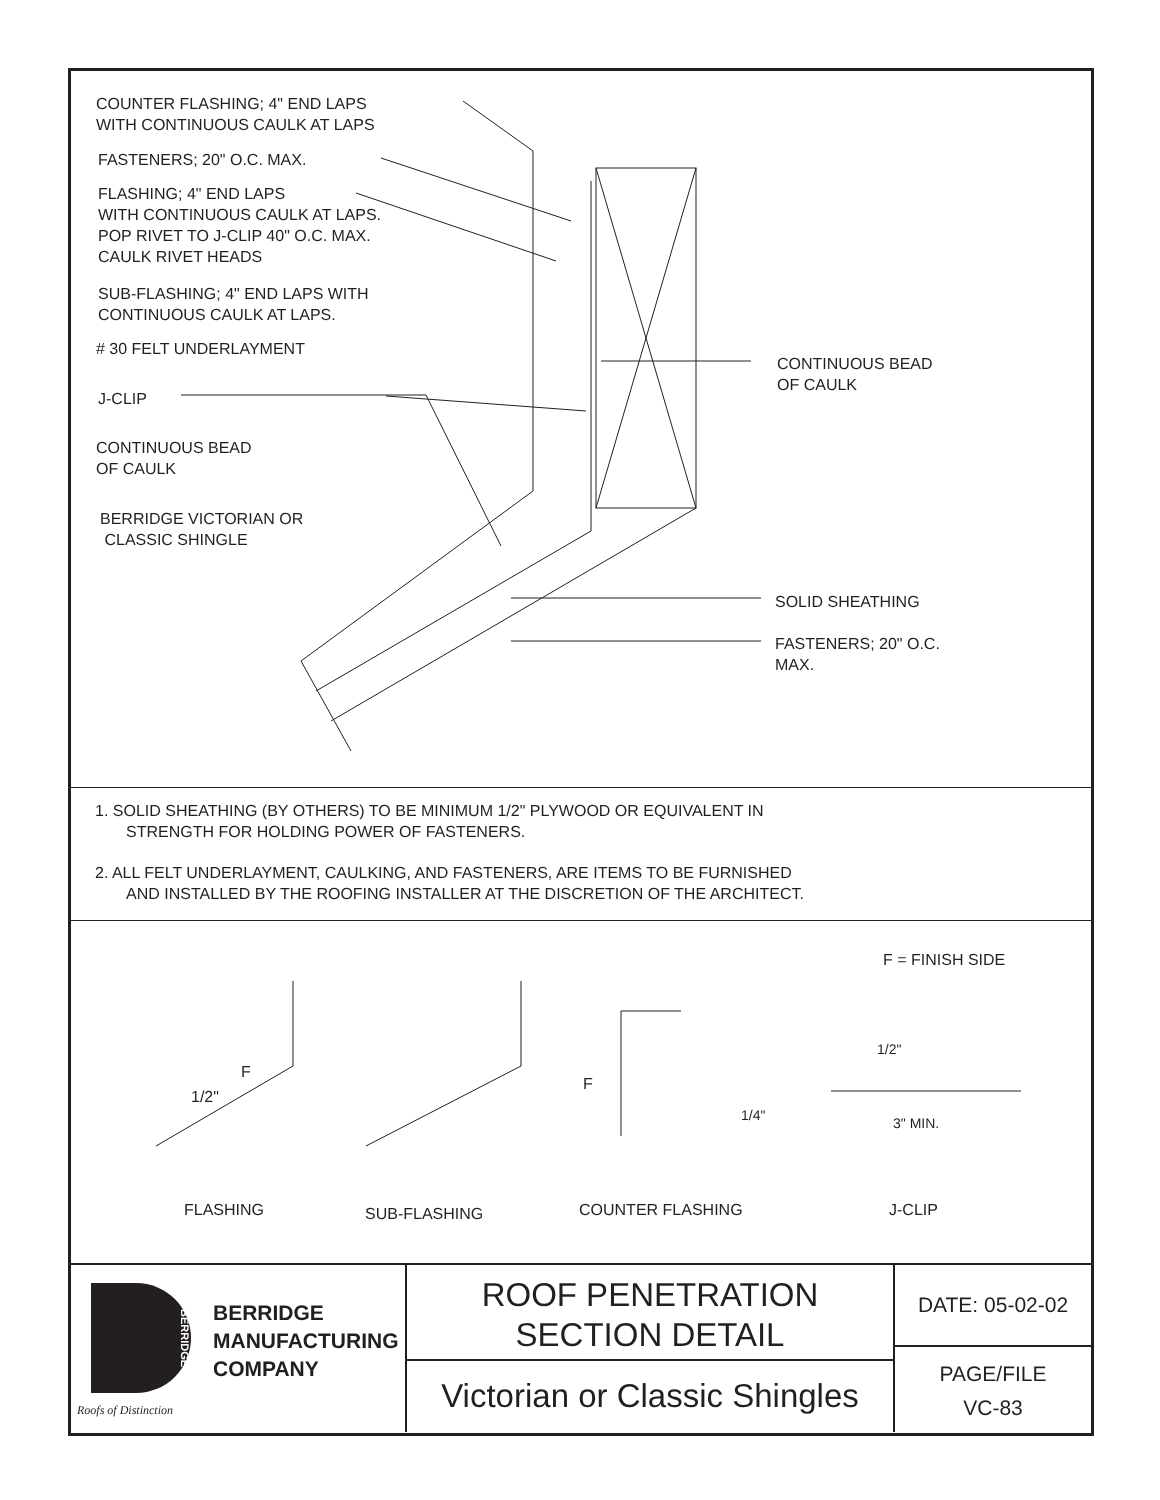COUNTER FLASHING; 4" END LAPS
WITH CONTINUOUS CAULK AT LAPS
FASTENERS; 20" O.C. MAX.
FLASHING; 4" END LAPS
WITH CONTINUOUS CAULK AT LAPS.
POP RIVET TO J-CLIP 40" O.C. MAX.
CAULK RIVET HEADS
SUB-FLASHING; 4" END LAPS WITH
CONTINUOUS CAULK AT LAPS.
# 30 FELT UNDERLAYMENT
J-CLIP
CONTINUOUS BEAD
OF CAULK
BERRIDGE VICTORIAN OR
CLASSIC SHINGLE
CONTINUOUS BEAD
OF CAULK
SOLID SHEATHING
FASTENERS; 20" O.C.
MAX.
1. SOLID SHEATHING (BY OTHERS) TO BE MINIMUM 1/2" PLYWOOD OR EQUIVALENT IN
STRENGTH FOR HOLDING POWER OF FASTENERS.
2. ALL FELT UNDERLAYMENT, CAULKING, AND FASTENERS, ARE ITEMS TO BE FURNISHED
AND INSTALLED BY THE ROOFING INSTALLER AT THE DISCRETION OF THE ARCHITECT.
F = FINISH SIDE
F
1/2"
F
1/2"
1/4" 3" MIN.
FLASHING SUB-FLASHING COUNTER FLASHING J-CLIP
BERRIDGE
BERRIDGE
MANUFACTURING
COMPANY
Roofs of Distinction
ROOF PENETRATION
SECTION DETAIL
Victorian or Classic Shingles
DATE: 05-02-02
PAGE/FILE
VC-83